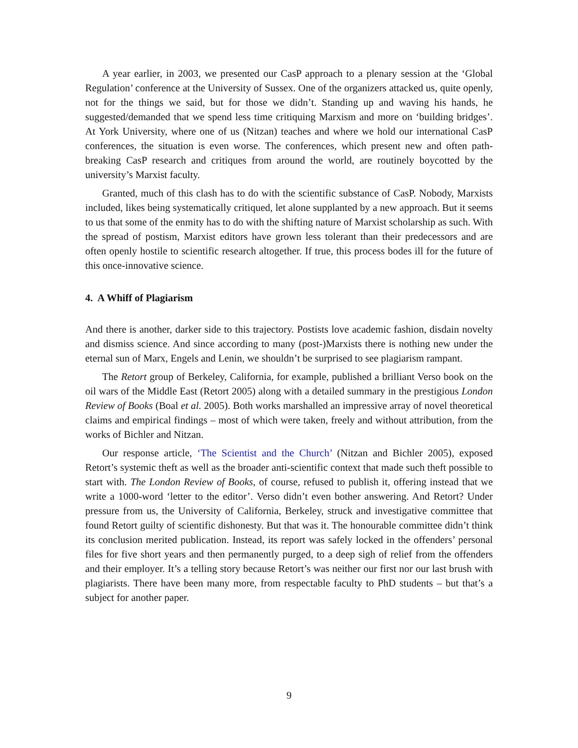A year earlier, in 2003, we presented our CasP approach to a plenary session at the ‘Global Regulation’ conference at the University of Sussex. One of the organizers attacked us, quite openly, not for the things we said, but for those we didn’t. Standing up and waving his hands, he suggested/demanded that we spend less time critiquing Marxism and more on ‘building bridges’. At York University, where one of us (Nitzan) teaches and where we hold our international CasP conferences, the situation is even worse. The conferences, which present new and often path-breaking CasP research and critiques from around the world, are routinely boycotted by the university’s Marxist faculty.
Granted, much of this clash has to do with the scientific substance of CasP. Nobody, Marxists included, likes being systematically critiqued, let alone supplanted by a new approach. But it seems to us that some of the enmity has to do with the shifting nature of Marxist scholarship as such. With the spread of postism, Marxist editors have grown less tolerant than their predecessors and are often openly hostile to scientific research altogether. If true, this process bodes ill for the future of this once-innovative science.
4. A Whiff of Plagiarism
And there is another, darker side to this trajectory. Postists love academic fashion, disdain novelty and dismiss science. And since according to many (post-)Marxists there is nothing new under the eternal sun of Marx, Engels and Lenin, we shouldn’t be surprised to see plagiarism rampant.
The Retort group of Berkeley, California, for example, published a brilliant Verso book on the oil wars of the Middle East (Retort 2005) along with a detailed summary in the prestigious London Review of Books (Boal et al. 2005). Both works marshalled an impressive array of novel theoretical claims and empirical findings – most of which were taken, freely and without attribution, from the works of Bichler and Nitzan.
Our response article, ‘The Scientist and the Church’ (Nitzan and Bichler 2005), exposed Retort’s systemic theft as well as the broader anti-scientific context that made such theft possible to start with. The London Review of Books, of course, refused to publish it, offering instead that we write a 1000-word ‘letter to the editor’. Verso didn’t even bother answering. And Retort? Under pressure from us, the University of California, Berkeley, struck and investigative committee that found Retort guilty of scientific dishonesty. But that was it. The honourable committee didn’t think its conclusion merited publication. Instead, its report was safely locked in the offenders’ personal files for five short years and then permanently purged, to a deep sigh of relief from the offenders and their employer. It’s a telling story because Retort’s was neither our first nor our last brush with plagiarists. There have been many more, from respectable faculty to PhD students – but that’s a subject for another paper.
9